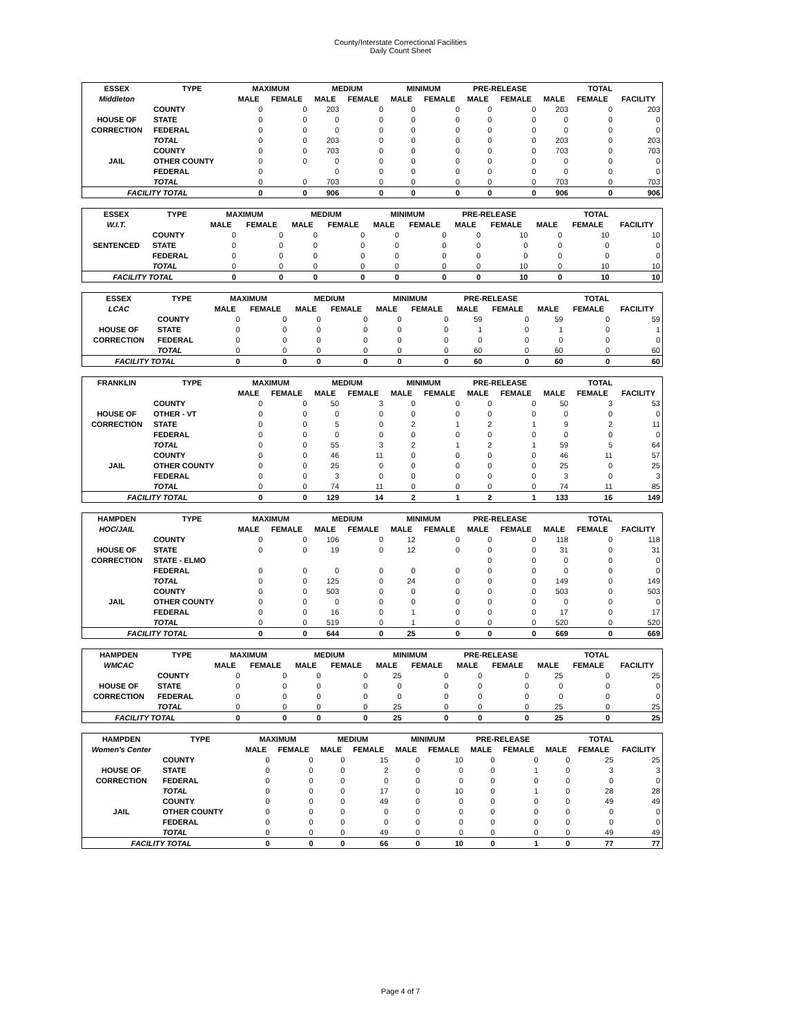County/Interstate Correctional Facilities
Daily Count Sheet
| ESSEX | TYPE | MAXIMUM | | MEDIUM | | MINIMUM | | PRE-RELEASE | | TOTAL | | |
| --- | --- | --- | --- | --- | --- | --- | --- | --- | --- | --- | --- | --- |
| Middleton | | MALE | FEMALE | MALE | FEMALE | MALE | FEMALE | MALE | FEMALE | MALE | FEMALE | FACILITY |
| | COUNTY | 0 | 0 | 203 | 0 | 0 | 0 | 0 | 0 | 203 | 0 | 203 |
| HOUSE OF | STATE | 0 | 0 | 0 | 0 | 0 | 0 | 0 | 0 | 0 | 0 | 0 |
| CORRECTION | FEDERAL | 0 | 0 | 0 | 0 | 0 | 0 | 0 | 0 | 0 | 0 | 0 |
| | TOTAL | 0 | 0 | 203 | 0 | 0 | 0 | 0 | 0 | 203 | 0 | 203 |
| | COUNTY | 0 | 0 | 703 | 0 | 0 | 0 | 0 | 0 | 703 | 0 | 703 |
| JAIL | OTHER COUNTY | 0 | 0 | 0 | 0 | 0 | 0 | 0 | 0 | 0 | 0 | 0 |
| | FEDERAL | 0 | | 0 | 0 | 0 | 0 | 0 | 0 | 0 | 0 | 0 |
| | TOTAL | 0 | 0 | 703 | 0 | 0 | 0 | 0 | 0 | 703 | 0 | 703 |
| FACILITY TOTAL | | 0 | 0 | 906 | 0 | 0 | 0 | 0 | 0 | 906 | 0 | 906 |
| ESSEX | TYPE | MAXIMUM | | MEDIUM | | MINIMUM | | PRE-RELEASE | | TOTAL | | |
| --- | --- | --- | --- | --- | --- | --- | --- | --- | --- | --- | --- | --- |
| W.I.T. | | MALE | FEMALE | MALE | FEMALE | MALE | FEMALE | MALE | FEMALE | MALE | FEMALE | FACILITY |
| | COUNTY | 0 | 0 | 0 | 0 | 0 | 0 | 0 | 10 | 0 | 10 | 10 |
| SENTENCED | STATE | 0 | 0 | 0 | 0 | 0 | 0 | 0 | 0 | 0 | 0 | 0 |
| | FEDERAL | 0 | 0 | 0 | 0 | 0 | 0 | 0 | 0 | 0 | 0 | 0 |
| | TOTAL | 0 | 0 | 0 | 0 | 0 | 0 | 0 | 10 | 0 | 10 | 10 |
| FACILITY TOTAL | | 0 | 0 | 0 | 0 | 0 | 0 | 0 | 10 | 0 | 10 | 10 |
| ESSEX | TYPE | MAXIMUM | | MEDIUM | | MINIMUM | | PRE-RELEASE | | TOTAL | | |
| --- | --- | --- | --- | --- | --- | --- | --- | --- | --- | --- | --- | --- |
| LCAC | | MALE | FEMALE | MALE | FEMALE | MALE | FEMALE | MALE | FEMALE | MALE | FEMALE | FACILITY |
| | COUNTY | 0 | 0 | 0 | 0 | 0 | 0 | 59 | 0 | 59 | 0 | 59 |
| HOUSE OF | STATE | 0 | 0 | 0 | 0 | 0 | 0 | 1 | 0 | 1 | 0 | 1 |
| CORRECTION | FEDERAL | 0 | 0 | 0 | 0 | 0 | 0 | 0 | 0 | 0 | 0 | 0 |
| | TOTAL | 0 | 0 | 0 | 0 | 0 | 0 | 60 | 0 | 60 | 0 | 60 |
| FACILITY TOTAL | | 0 | 0 | 0 | 0 | 0 | 0 | 60 | 0 | 60 | 0 | 60 |
| FRANKLIN | TYPE | MAXIMUM | | MEDIUM | | MINIMUM | | PRE-RELEASE | | TOTAL | | |
| --- | --- | --- | --- | --- | --- | --- | --- | --- | --- | --- | --- | --- |
| | | MALE | FEMALE | MALE | FEMALE | MALE | FEMALE | MALE | FEMALE | MALE | FEMALE | FACILITY |
| | COUNTY | 0 | 0 | 50 | 3 | 0 | 0 | 0 | 0 | 50 | 3 | 53 |
| HOUSE OF | OTHER - VT | 0 | 0 | 0 | 0 | 0 | 0 | 0 | 0 | 0 | 0 | 0 |
| CORRECTION | STATE | 0 | 0 | 5 | 0 | 2 | 1 | 2 | 1 | 9 | 2 | 11 |
| | FEDERAL | 0 | 0 | 0 | 0 | 0 | 0 | 0 | 0 | 0 | 0 | 0 |
| | TOTAL | 0 | 0 | 55 | 3 | 2 | 1 | 2 | 1 | 59 | 5 | 64 |
| | COUNTY | 0 | 0 | 46 | 11 | 0 | 0 | 0 | 0 | 46 | 11 | 57 |
| JAIL | OTHER COUNTY | 0 | 0 | 25 | 0 | 0 | 0 | 0 | 0 | 25 | 0 | 25 |
| | FEDERAL | 0 | 0 | 3 | 0 | 0 | 0 | 0 | 0 | 3 | 0 | 3 |
| | TOTAL | 0 | 0 | 74 | 11 | 0 | 0 | 0 | 0 | 74 | 11 | 85 |
| FACILITY TOTAL | | 0 | 0 | 129 | 14 | 2 | 1 | 2 | 1 | 133 | 16 | 149 |
| HAMPDEN | TYPE | MAXIMUM | | MEDIUM | | MINIMUM | | PRE-RELEASE | | TOTAL | | |
| --- | --- | --- | --- | --- | --- | --- | --- | --- | --- | --- | --- | --- |
| HOC/JAIL | | MALE | FEMALE | MALE | FEMALE | MALE | FEMALE | MALE | FEMALE | MALE | FEMALE | FACILITY |
| | COUNTY | 0 | 0 | 106 | 0 | 12 | 0 | 0 | 0 | 118 | 0 | 118 |
| HOUSE OF | STATE | 0 | 0 | 19 | 0 | 12 | 0 | 0 | 0 | 31 | 0 | 31 |
| CORRECTION | STATE - ELMO | | | | | | | 0 | 0 | 0 | 0 | 0 |
| | FEDERAL | 0 | 0 | 0 | 0 | 0 | 0 | 0 | 0 | 0 | 0 | 0 |
| | TOTAL | 0 | 0 | 125 | 0 | 24 | 0 | 0 | 0 | 149 | 0 | 149 |
| | COUNTY | 0 | 0 | 503 | 0 | 0 | 0 | 0 | 0 | 503 | 0 | 503 |
| JAIL | OTHER COUNTY | 0 | 0 | 0 | 0 | 0 | 0 | 0 | 0 | 0 | 0 | 0 |
| | FEDERAL | 0 | 0 | 16 | 0 | 1 | 0 | 0 | 0 | 17 | 0 | 17 |
| | TOTAL | 0 | 0 | 519 | 0 | 1 | 0 | 0 | 0 | 520 | 0 | 520 |
| FACILITY TOTAL | | 0 | 0 | 644 | 0 | 25 | 0 | 0 | 0 | 669 | 0 | 669 |
| HAMPDEN | TYPE | MAXIMUM | | MEDIUM | | MINIMUM | | PRE-RELEASE | | TOTAL | | |
| --- | --- | --- | --- | --- | --- | --- | --- | --- | --- | --- | --- | --- |
| WMCAC | | MALE | FEMALE | MALE | FEMALE | MALE | FEMALE | MALE | FEMALE | MALE | FEMALE | FACILITY |
| | COUNTY | 0 | 0 | 0 | 0 | 25 | 0 | 0 | 0 | 25 | 0 | 25 |
| HOUSE OF | STATE | 0 | 0 | 0 | 0 | 0 | 0 | 0 | 0 | 0 | 0 | 0 |
| CORRECTION | FEDERAL | 0 | 0 | 0 | 0 | 0 | 0 | 0 | 0 | 0 | 0 | 0 |
| | TOTAL | 0 | 0 | 0 | 0 | 25 | 0 | 0 | 0 | 25 | 0 | 25 |
| FACILITY TOTAL | | 0 | 0 | 0 | 0 | 25 | 0 | 0 | 0 | 25 | 0 | 25 |
| HAMPDEN | TYPE | MAXIMUM | | MEDIUM | | MINIMUM | | PRE-RELEASE | | TOTAL | | |
| --- | --- | --- | --- | --- | --- | --- | --- | --- | --- | --- | --- | --- |
| Women's Center | | MALE | FEMALE | MALE | FEMALE | MALE | FEMALE | MALE | FEMALE | MALE | FEMALE | FACILITY |
| | COUNTY | 0 | 0 | 0 | 15 | 0 | 10 | 0 | 0 | 0 | 25 | 25 |
| HOUSE OF | STATE | 0 | 0 | 0 | 2 | 0 | 0 | 0 | 1 | 0 | 3 | 3 |
| CORRECTION | FEDERAL | 0 | 0 | 0 | 0 | 0 | 0 | 0 | 0 | 0 | 0 | 0 |
| | TOTAL | 0 | 0 | 0 | 17 | 0 | 10 | 0 | 1 | 0 | 28 | 28 |
| | COUNTY | 0 | 0 | 0 | 49 | 0 | 0 | 0 | 0 | 0 | 49 | 49 |
| JAIL | OTHER COUNTY | 0 | 0 | 0 | 0 | 0 | 0 | 0 | 0 | 0 | 0 | 0 |
| | FEDERAL | 0 | 0 | 0 | 0 | 0 | 0 | 0 | 0 | 0 | 0 | 0 |
| | TOTAL | 0 | 0 | 0 | 49 | 0 | 0 | 0 | 0 | 0 | 49 | 49 |
| FACILITY TOTAL | | 0 | 0 | 0 | 66 | 0 | 10 | 0 | 1 | 0 | 77 | 77 |
Page 4 of 7